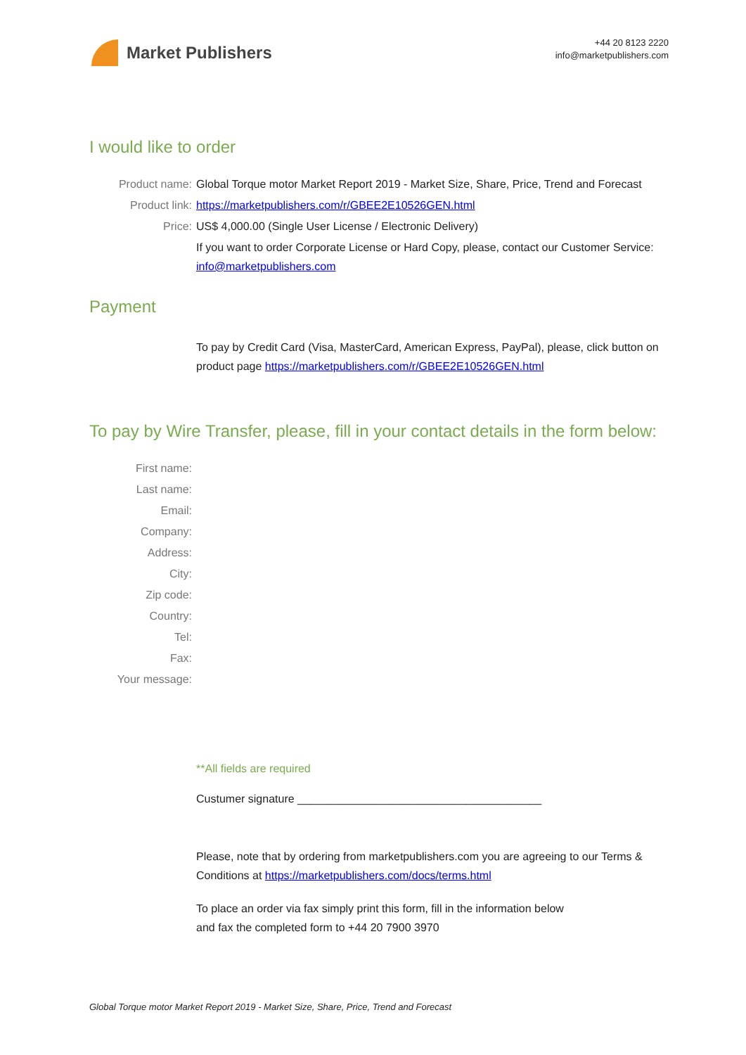Market Publishers
+44 20 8123 2220
info@marketpublishers.com
I would like to order
Product name: Global Torque motor Market Report 2019 - Market Size, Share, Price, Trend and Forecast
Product link: https://marketpublishers.com/r/GBEE2E10526GEN.html
Price: US$ 4,000.00 (Single User License / Electronic Delivery)
If you want to order Corporate License or Hard Copy, please, contact our Customer Service:
info@marketpublishers.com
Payment
To pay by Credit Card (Visa, MasterCard, American Express, PayPal), please, click button on product page https://marketpublishers.com/r/GBEE2E10526GEN.html
To pay by Wire Transfer, please, fill in your contact details in the form below:
First name:
Last name:
Email:
Company:
Address:
City:
Zip code:
Country:
Tel:
Fax:
Your message:
**All fields are required
Custumer signature _______________________________________
Please, note that by ordering from marketpublishers.com you are agreeing to our Terms & Conditions at https://marketpublishers.com/docs/terms.html
To place an order via fax simply print this form, fill in the information below
and fax the completed form to +44 20 7900 3970
Global Torque motor Market Report 2019 - Market Size, Share, Price, Trend and Forecast